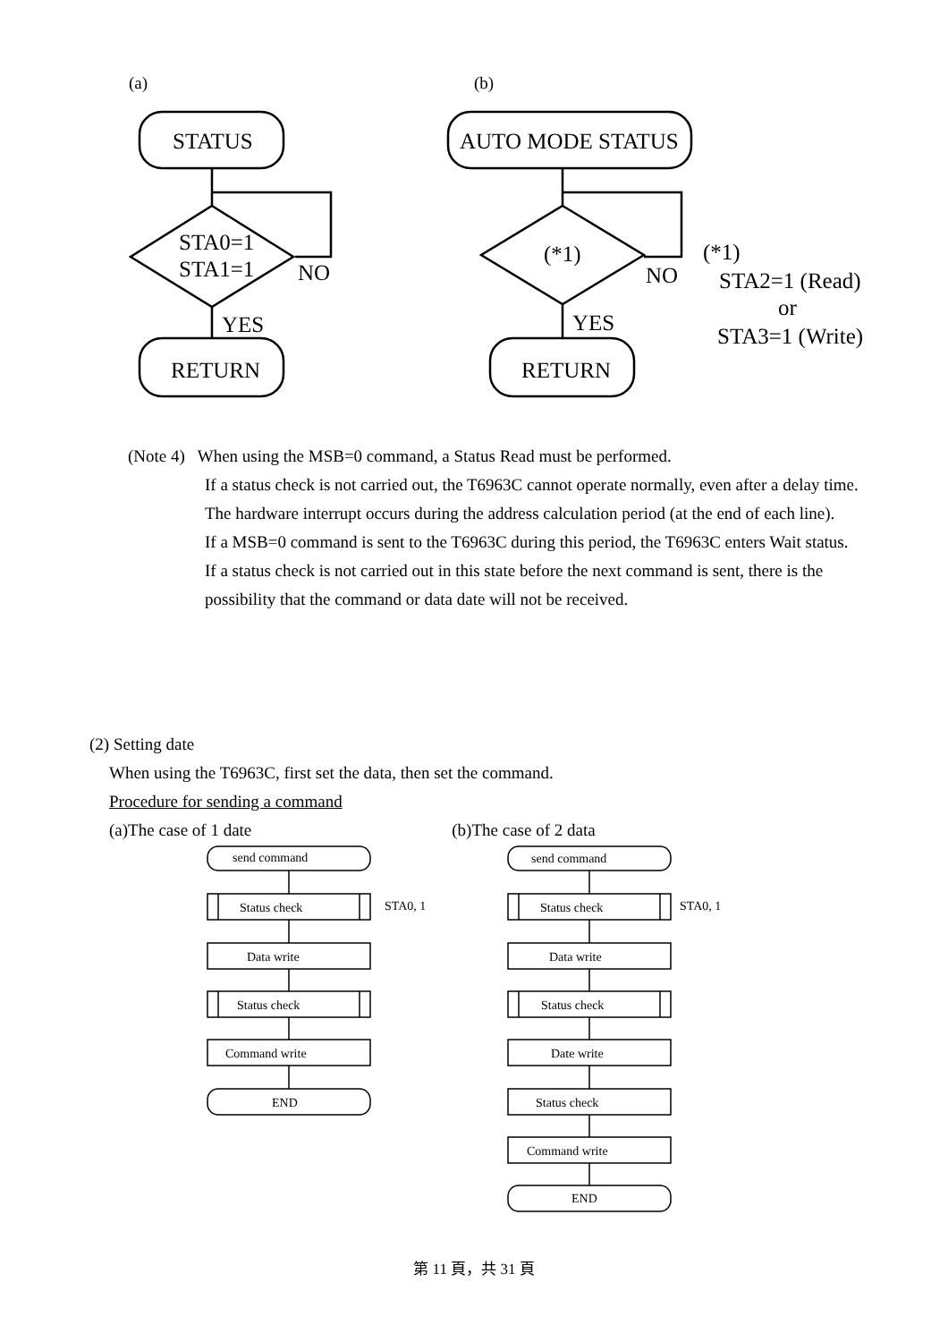(a)
(b)
STATUS
STA0=1
STA1=1
NO
YES
RETURN
AUTO MODE STATUS
(*1)
NO
YES
RETURN
(*1)
STA2=1 (Read)
or
STA3=1 (Write)
(Note 4) When using the MSB=0 command, a Status Read must be performed.
If a status check is not carried out, the T6963C cannot operate normally, even after a delay time.
The hardware interrupt occurs during the address calculation period (at the end of each line).
If a MSB=0 command is sent to the T6963C during this period, the T6963C enters Wait status.
If a status check is not carried out in this state before the next command is sent, there is the possibility that the command or data date will not be received.
(2) Setting date
When using the T6963C, first set the data, then set the command.
Procedure for sending a command
(a)The case of 1 date (b)The case of 2 data
send command
Status check
STA0, 1
Data write
Status check
Command write
END
send command
Status check
STA0, 1
Data write
Status check
Date write
Status check
Command write
END
第 11 頁，共 31 頁